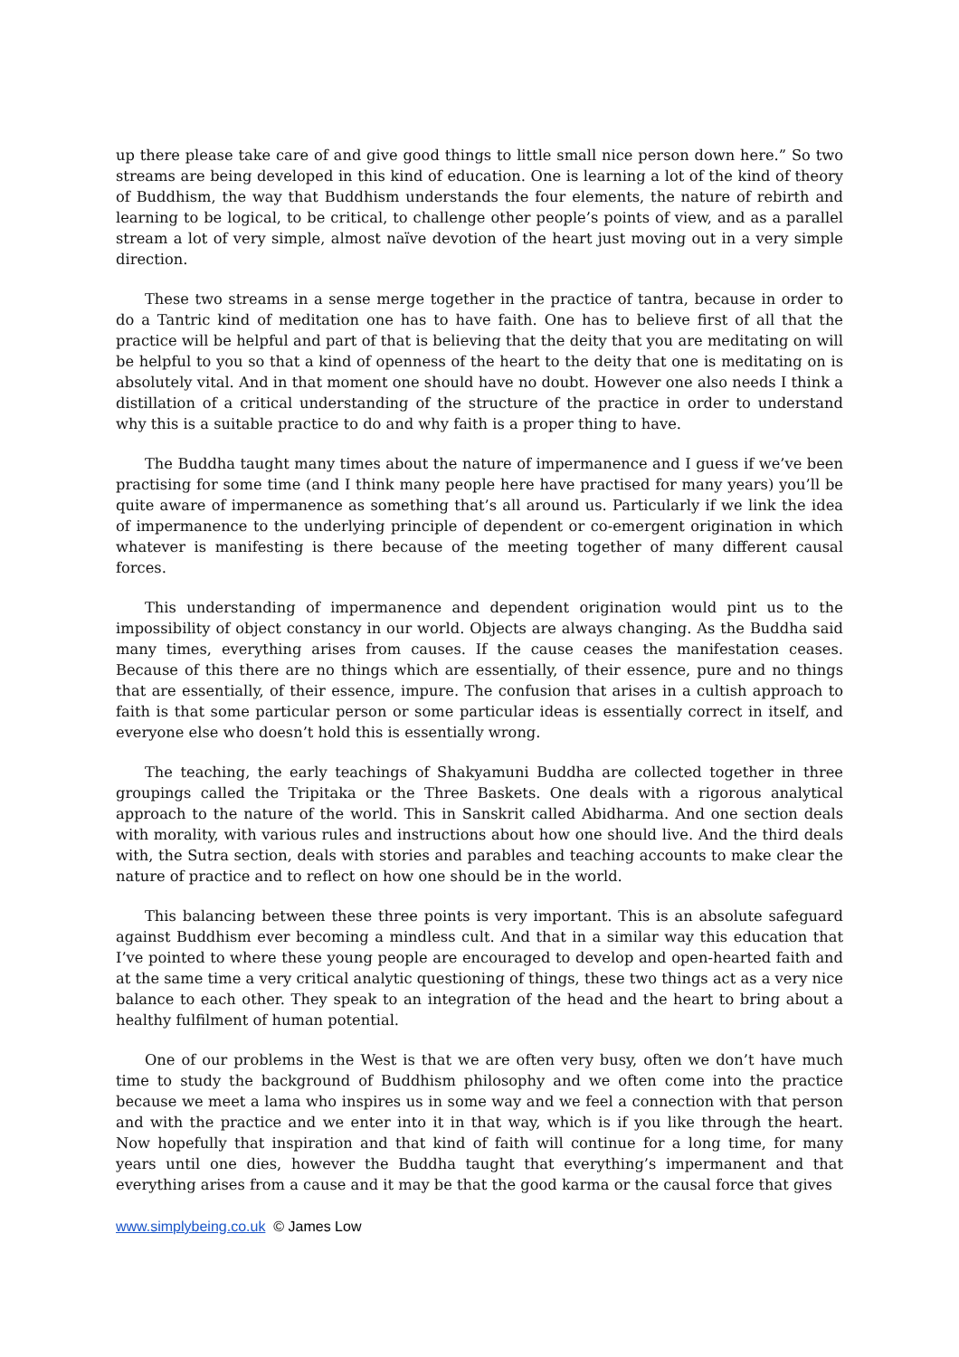up there please take care of and give good things to little small nice person down here.” So two streams are being developed in this kind of education. One is learning a lot of the kind of theory of Buddhism, the way that Buddhism understands the four elements, the nature of rebirth and learning to be logical, to be critical, to challenge other people’s points of view, and as a parallel stream a lot of very simple, almost naïve devotion of the heart just moving out in a very simple direction.
These two streams in a sense merge together in the practice of tantra, because in order to do a Tantric kind of meditation one has to have faith. One has to believe first of all that the practice will be helpful and part of that is believing that the deity that you are meditating on will be helpful to you so that a kind of openness of the heart to the deity that one is meditating on is absolutely vital. And in that moment one should have no doubt. However one also needs I think a distillation of a critical understanding of the structure of the practice in order to understand why this is a suitable practice to do and why faith is a proper thing to have.
The Buddha taught many times about the nature of impermanence and I guess if we’ve been practising for some time (and I think many people here have practised for many years) you’ll be quite aware of impermanence as something that’s all around us. Particularly if we link the idea of impermanence to the underlying principle of dependent or co-emergent origination in which whatever is manifesting is there because of the meeting together of many different causal forces.
This understanding of impermanence and dependent origination would pint us to the impossibility of object constancy in our world. Objects are always changing. As the Buddha said many times, everything arises from causes. If the cause ceases the manifestation ceases. Because of this there are no things which are essentially, of their essence, pure and no things that are essentially, of their essence, impure. The confusion that arises in a cultish approach to faith is that some particular person or some particular ideas is essentially correct in itself, and everyone else who doesn’t hold this is essentially wrong.
The teaching, the early teachings of Shakyamuni Buddha are collected together in three groupings called the Tripitaka or the Three Baskets. One deals with a rigorous analytical approach to the nature of the world. This in Sanskrit called Abidharma. And one section deals with morality, with various rules and instructions about how one should live. And the third deals with, the Sutra section, deals with stories and parables and teaching accounts to make clear the nature of practice and to reflect on how one should be in the world.
This balancing between these three points is very important. This is an absolute safeguard against Buddhism ever becoming a mindless cult. And that in a similar way this education that I’ve pointed to where these young people are encouraged to develop and open-hearted faith and at the same time a very critical analytic questioning of things, these two things act as a very nice balance to each other. They speak to an integration of the head and the heart to bring about a healthy fulfilment of human potential.
One of our problems in the West is that we are often very busy, often we don’t have much time to study the background of Buddhism philosophy and we often come into the practice because we meet a lama who inspires us in some way and we feel a connection with that person and with the practice and we enter into it in that way, which is if you like through the heart. Now hopefully that inspiration and that kind of faith will continue for a long time, for many years until one dies, however the Buddha taught that everything’s impermanent and that everything arises from a cause and it may be that the good karma or the causal force that gives
www.simplybeing.co.uk © James Low